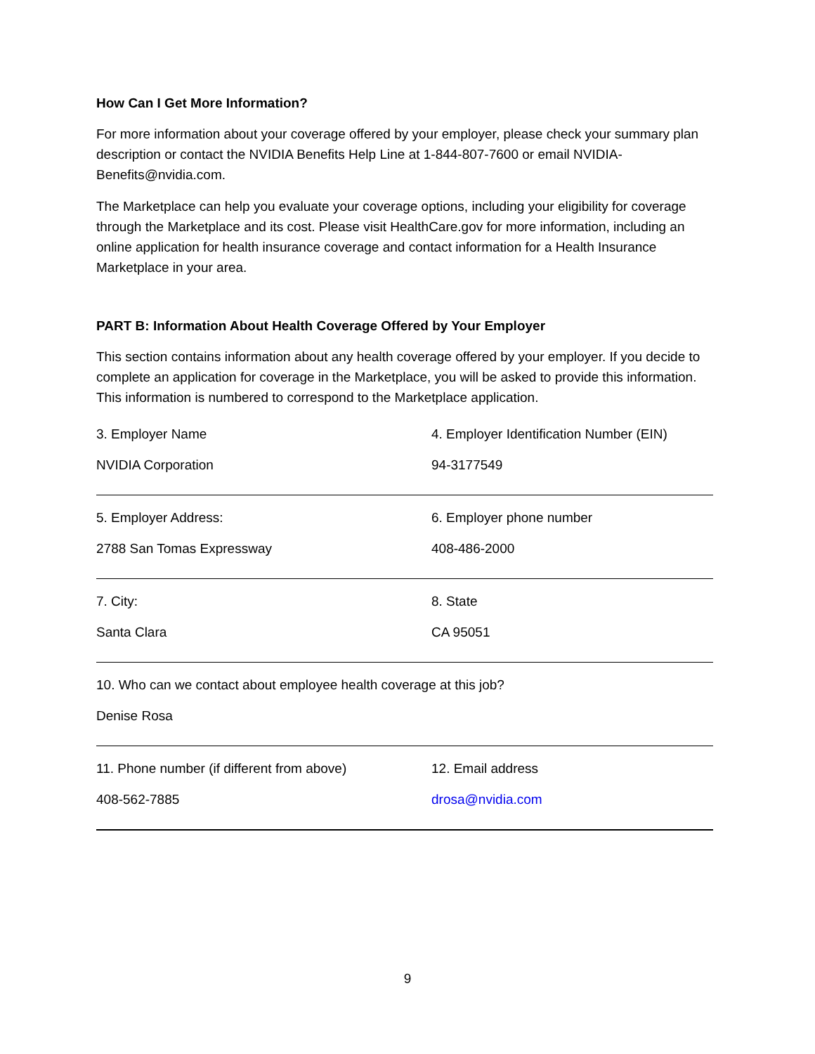How Can I Get More Information?
For more information about your coverage offered by your employer, please check your summary plan description or contact the NVIDIA Benefits Help Line at 1-844-807-7600 or email NVIDIA-Benefits@nvidia.com.
The Marketplace can help you evaluate your coverage options, including your eligibility for coverage through the Marketplace and its cost. Please visit HealthCare.gov for more information, including an online application for health insurance coverage and contact information for a Health Insurance Marketplace in your area.
PART B: Information About Health Coverage Offered by Your Employer
This section contains information about any health coverage offered by your employer. If you decide to complete an application for coverage in the Marketplace, you will be asked to provide this information. This information is numbered to correspond to the Marketplace application.
| 3. Employer Name | 4. Employer Identification Number (EIN) |
| NVIDIA Corporation | 94-3177549 |
| 5. Employer Address: | 6. Employer phone number |
| 2788 San Tomas Expressway | 408-486-2000 |
| 7. City: | 8. State |
| Santa Clara | CA 95051 |
| 10. Who can we contact about employee health coverage at this job? | |
| Denise Rosa | |
| 11. Phone number (if different from above) | 12. Email address |
| 408-562-7885 | drosa@nvidia.com |
9